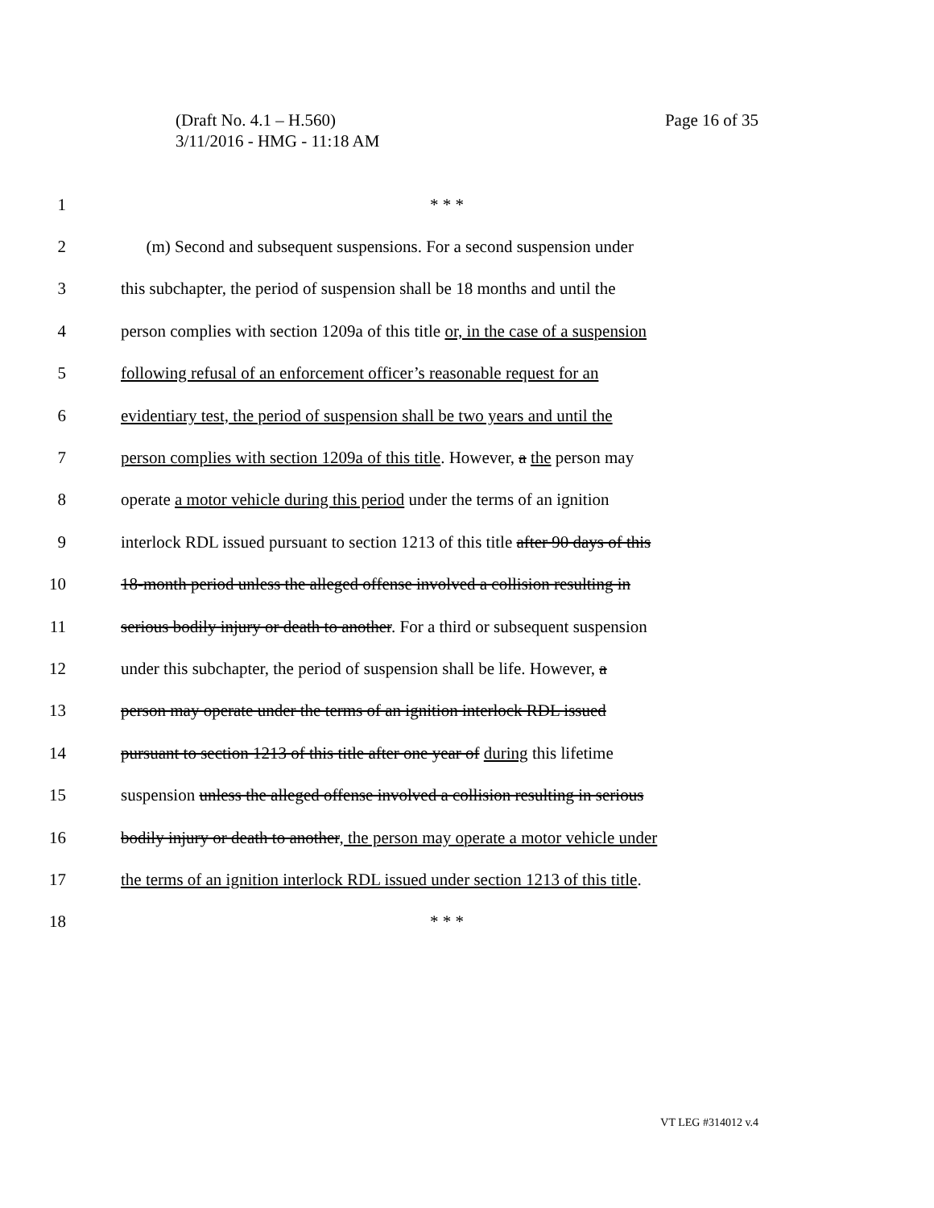(Draft No. 4.1 – H.560)
3/11/2016 - HMG - 11:18 AM
Page 16 of 35
1 * * *
2 (m) Second and subsequent suspensions. For a second suspension under
3 this subchapter, the period of suspension shall be 18 months and until the
4 person complies with section 1209a of this title or, in the case of a suspension
5 following refusal of an enforcement officer’s reasonable request for an
6 evidentiary test, the period of suspension shall be two years and until the
7 person complies with section 1209a of this title. However, a the person may
8 operate a motor vehicle during this period under the terms of an ignition
9 interlock RDL issued pursuant to section 1213 of this title after 90 days of this
10 18-month period unless the alleged offense involved a collision resulting in
11 serious bodily injury or death to another. For a third or subsequent suspension
12 under this subchapter, the period of suspension shall be life. However, a
13 person may operate under the terms of an ignition interlock RDL issued
14 pursuant to section 1213 of this title after one year of during this lifetime
15 suspension unless the alleged offense involved a collision resulting in serious
16 bodily injury or death to another, the person may operate a motor vehicle under
17 the terms of an ignition interlock RDL issued under section 1213 of this title.
18 * * *
VT LEG #314012 v.4